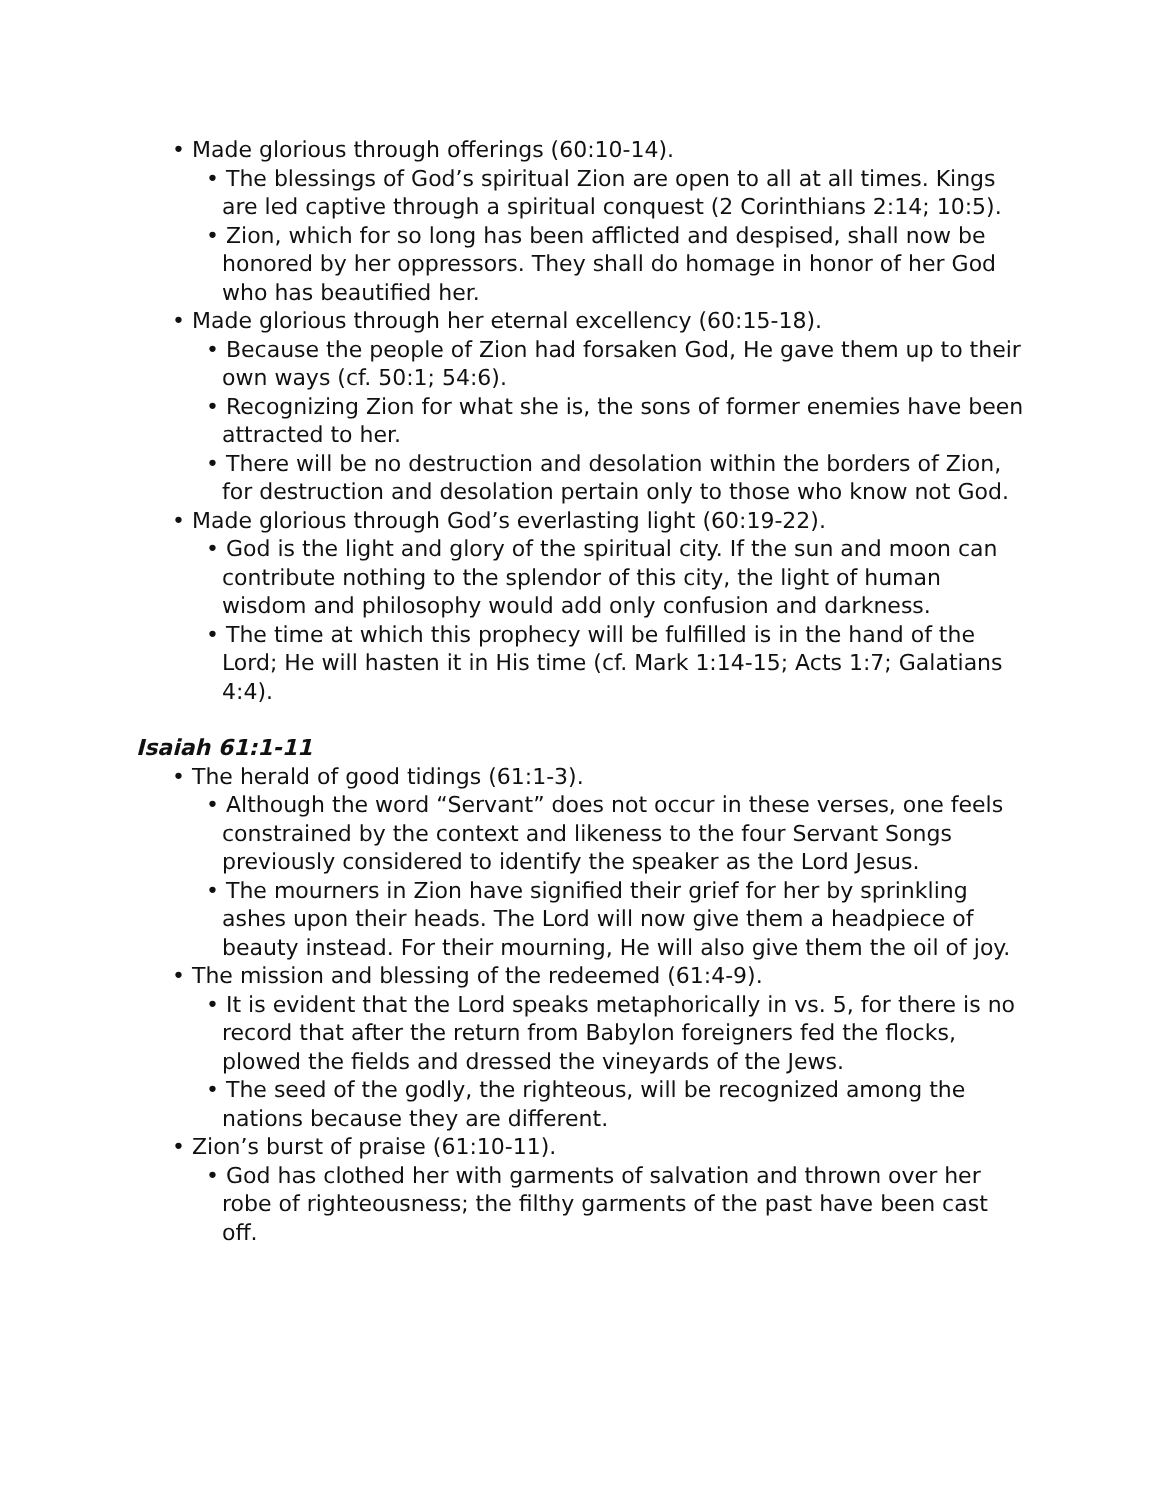• Made glorious through offerings (60:10-14).
• The blessings of God’s spiritual Zion are open to all at all times. Kings are led captive through a spiritual conquest (2 Corinthians 2:14; 10:5).
• Zion, which for so long has been afflicted and despised, shall now be honored by her oppressors. They shall do homage in honor of her God who has beautified her.
• Made glorious through her eternal excellency (60:15-18).
• Because the people of Zion had forsaken God, He gave them up to their own ways (cf. 50:1; 54:6).
• Recognizing Zion for what she is, the sons of former enemies have been attracted to her.
• There will be no destruction and desolation within the borders of Zion, for destruction and desolation pertain only to those who know not God.
• Made glorious through God’s everlasting light (60:19-22).
• God is the light and glory of the spiritual city. If the sun and moon can contribute nothing to the splendor of this city, the light of human wisdom and philosophy would add only confusion and darkness.
• The time at which this prophecy will be fulfilled is in the hand of the Lord; He will hasten it in His time (cf. Mark 1:14-15; Acts 1:7; Galatians 4:4).
Isaiah 61:1-11
• The herald of good tidings (61:1-3).
• Although the word “Servant” does not occur in these verses, one feels constrained by the context and likeness to the four Servant Songs previously considered to identify the speaker as the Lord Jesus.
• The mourners in Zion have signified their grief for her by sprinkling ashes upon their heads. The Lord will now give them a headpiece of beauty instead. For their mourning, He will also give them the oil of joy.
• The mission and blessing of the redeemed (61:4-9).
• It is evident that the Lord speaks metaphorically in vs. 5, for there is no record that after the return from Babylon foreigners fed the flocks, plowed the fields and dressed the vineyards of the Jews.
• The seed of the godly, the righteous, will be recognized among the nations because they are different.
• Zion’s burst of praise (61:10-11).
• God has clothed her with garments of salvation and thrown over her robe of righteousness; the filthy garments of the past have been cast off.